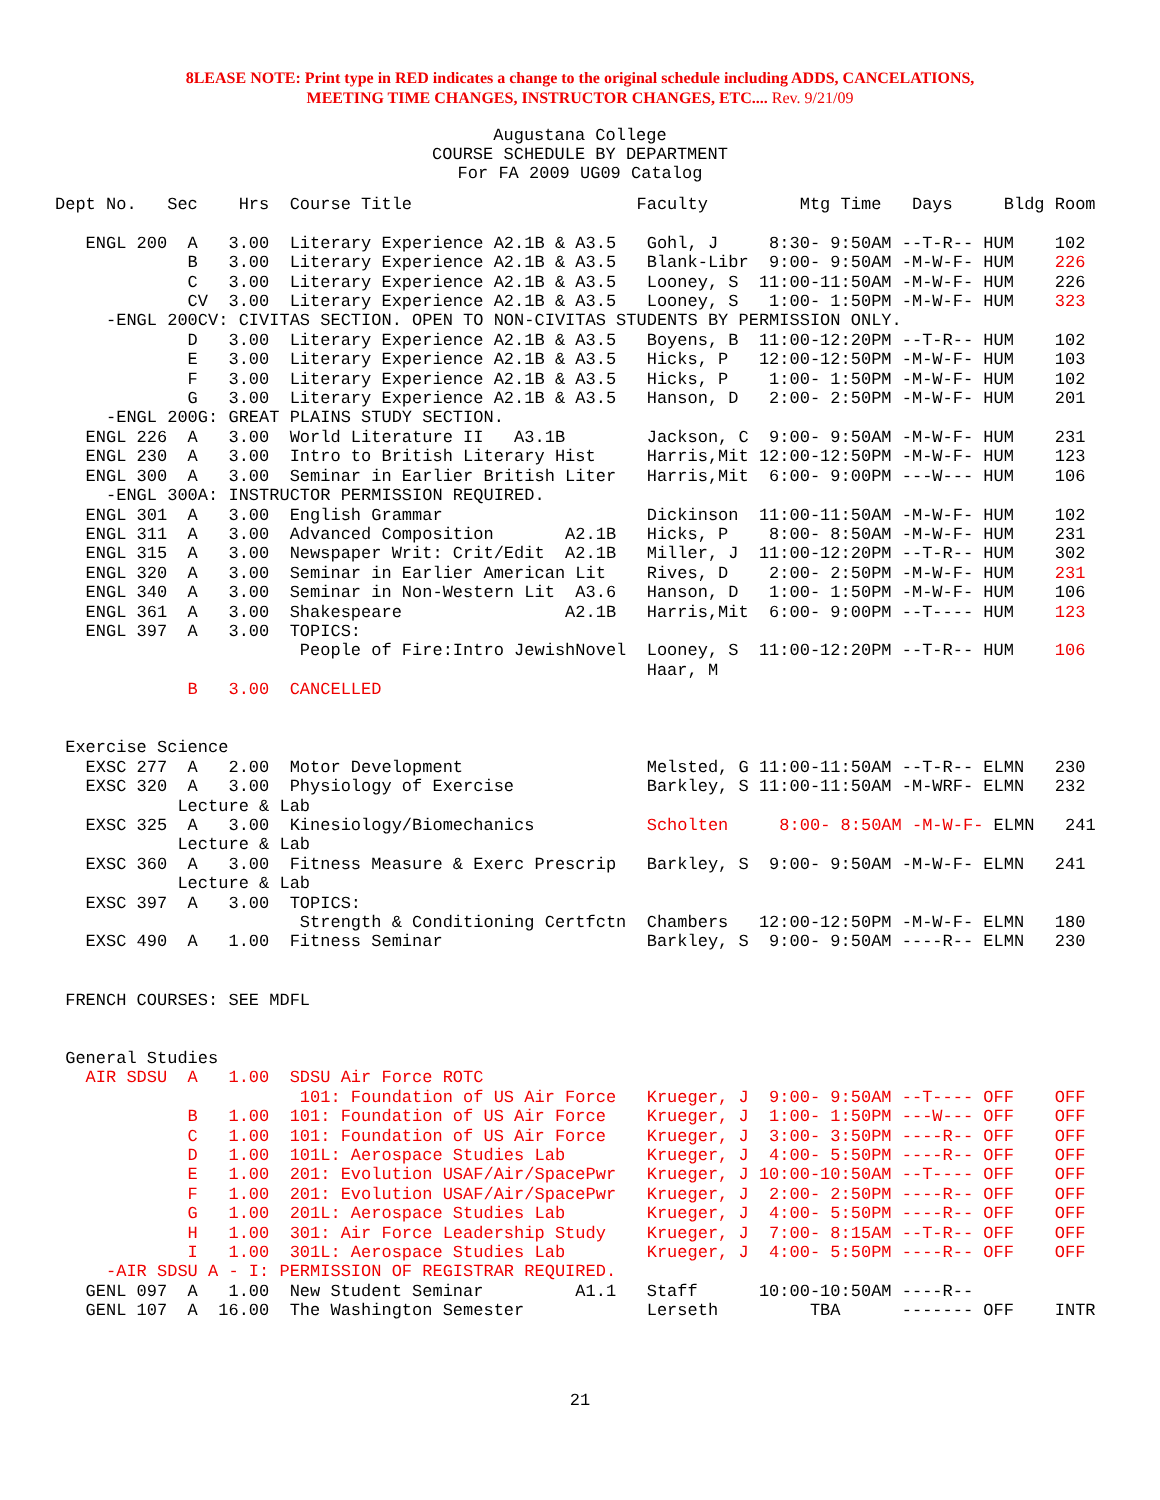8LEASE NOTE: Print type in RED indicates a change to the original schedule including ADDS, CANCELATIONS,
MEETING TIME CHANGES, INSTRUCTOR CHANGES, ETC.... Rev. 9/21/09
Augustana College
COURSE SCHEDULE BY DEPARTMENT
For FA 2009 UG09 Catalog
Dept No.   Sec    Hrs  Course Title                      Faculty         Mtg Time   Days     Bldg Room

   ENGL 200  A   3.00  Literary Experience A2.1B & A3.5   Gohl, J     8:30- 9:50AM --T-R-- HUM    102
             B   3.00  Literary Experience A2.1B & A3.5   Blank-Libr  9:00- 9:50AM -M-W-F- HUM    226
             C   3.00  Literary Experience A2.1B & A3.5   Looney, S  11:00-11:50AM -M-W-F- HUM    226
             CV  3.00  Literary Experience A2.1B & A3.5   Looney, S   1:00- 1:50PM -M-W-F- HUM    323
     -ENGL 200CV: CIVITAS SECTION. OPEN TO NON-CIVITAS STUDENTS BY PERMISSION ONLY.
             D   3.00  Literary Experience A2.1B & A3.5   Boyens, B  11:00-12:20PM --T-R-- HUM    102
             E   3.00  Literary Experience A2.1B & A3.5   Hicks, P   12:00-12:50PM -M-W-F- HUM    103
             F   3.00  Literary Experience A2.1B & A3.5   Hicks, P    1:00- 1:50PM -M-W-F- HUM    102
             G   3.00  Literary Experience A2.1B & A3.5   Hanson, D   2:00- 2:50PM -M-W-F- HUM    201
     -ENGL 200G: GREAT PLAINS STUDY SECTION.
   ENGL 226  A   3.00  World Literature II   A3.1B        Jackson, C  9:00- 9:50AM -M-W-F- HUM    231
   ENGL 230  A   3.00  Intro to British Literary Hist     Harris,Mit 12:00-12:50PM -M-W-F- HUM    123
   ENGL 300  A   3.00  Seminar in Earlier British Liter   Harris,Mit  6:00- 9:00PM ---W--- HUM    106
     -ENGL 300A: INSTRUCTOR PERMISSION REQUIRED.
   ENGL 301  A   3.00  English Grammar                    Dickinson  11:00-11:50AM -M-W-F- HUM    102
   ENGL 311  A   3.00  Advanced Composition       A2.1B   Hicks, P    8:00- 8:50AM -M-W-F- HUM    231
   ENGL 315  A   3.00  Newspaper Writ: Crit/Edit  A2.1B   Miller, J  11:00-12:20PM --T-R-- HUM    302
   ENGL 320  A   3.00  Seminar in Earlier American Lit    Rives, D    2:00- 2:50PM -M-W-F- HUM    231
   ENGL 340  A   3.00  Seminar in Non-Western Lit  A3.6   Hanson, D   1:00- 1:50PM -M-W-F- HUM    106
   ENGL 361  A   3.00  Shakespeare                A2.1B   Harris,Mit  6:00- 9:00PM --T---- HUM    123
   ENGL 397  A   3.00  TOPICS:
                        People of Fire:Intro JewishNovel  Looney, S  11:00-12:20PM --T-R-- HUM    106
                                                          Haar, M
             B   3.00  CANCELLED


 Exercise Science
   EXSC 277  A   2.00  Motor Development                  Melsted, G 11:00-11:50AM --T-R-- ELMN   230
   EXSC 320  A   3.00  Physiology of Exercise             Barkley, S 11:00-11:50AM -M-WRF- ELMN   232
            Lecture & Lab
   EXSC 325  A   3.00  Kinesiology/Biomechanics           Scholten     8:00- 8:50AM -M-W-F- ELMN   241
            Lecture & Lab
   EXSC 360  A   3.00  Fitness Measure & Exerc Prescrip   Barkley, S  9:00- 9:50AM -M-W-F- ELMN   241
            Lecture & Lab
   EXSC 397  A   3.00  TOPICS:
                        Strength & Conditioning Certfctn  Chambers   12:00-12:50PM -M-W-F- ELMN   180
   EXSC 490  A   1.00  Fitness Seminar                    Barkley, S  9:00- 9:50AM ----R-- ELMN   230


 FRENCH COURSES: SEE MDFL


 General Studies
   AIR SDSU  A   1.00  SDSU Air Force ROTC
                        101: Foundation of US Air Force   Krueger, J  9:00- 9:50AM --T---- OFF    OFF
             B   1.00  101: Foundation of US Air Force    Krueger, J  1:00- 1:50PM ---W--- OFF    OFF
             C   1.00  101: Foundation of US Air Force    Krueger, J  3:00- 3:50PM ----R-- OFF    OFF
             D   1.00  101L: Aerospace Studies Lab        Krueger, J  4:00- 5:50PM ----R-- OFF    OFF
             E   1.00  201: Evolution USAF/Air/SpacePwr   Krueger, J 10:00-10:50AM --T---- OFF    OFF
             F   1.00  201: Evolution USAF/Air/SpacePwr   Krueger, J  2:00- 2:50PM ----R-- OFF    OFF
             G   1.00  201L: Aerospace Studies Lab        Krueger, J  4:00- 5:50PM ----R-- OFF    OFF
             H   1.00  301: Air Force Leadership Study    Krueger, J  7:00- 8:15AM --T-R-- OFF    OFF
             I   1.00  301L: Aerospace Studies Lab        Krueger, J  4:00- 5:50PM ----R-- OFF    OFF
     -AIR SDSU A - I: PERMISSION OF REGISTRAR REQUIRED.
   GENL 097  A   1.00  New Student Seminar         A1.1   Staff      10:00-10:50AM ----R--
   GENL 107  A  16.00  The Washington Semester            Lerseth         TBA      ------- OFF    INTR
21